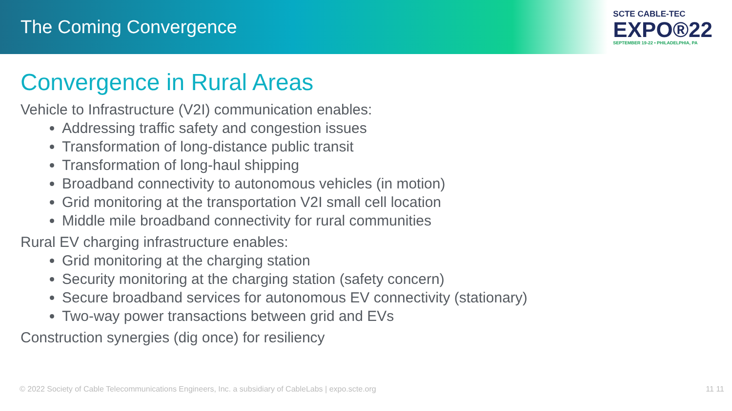The Coming Convergence
SCTE CABLE-TEC
EXPO®22
SEPTEMBER 19-22 • PHILADELPHIA, PA
Convergence in Rural Areas
Vehicle to Infrastructure (V2I) communication enables:
Addressing traffic safety and congestion issues
Transformation of long-distance public transit
Transformation of long-haul shipping
Broadband connectivity to autonomous vehicles (in motion)
Grid monitoring at the transportation V2I small cell location
Middle mile broadband connectivity for rural communities
Rural EV charging infrastructure enables:
Grid monitoring at the charging station
Security monitoring at the charging station (safety concern)
Secure broadband services for autonomous EV connectivity (stationary)
Two-way power transactions between grid and EVs
Construction synergies (dig once) for resiliency
© 2022 Society of Cable Telecommunications Engineers, Inc. a subsidiary of CableLabs | expo.scte.org 11 11